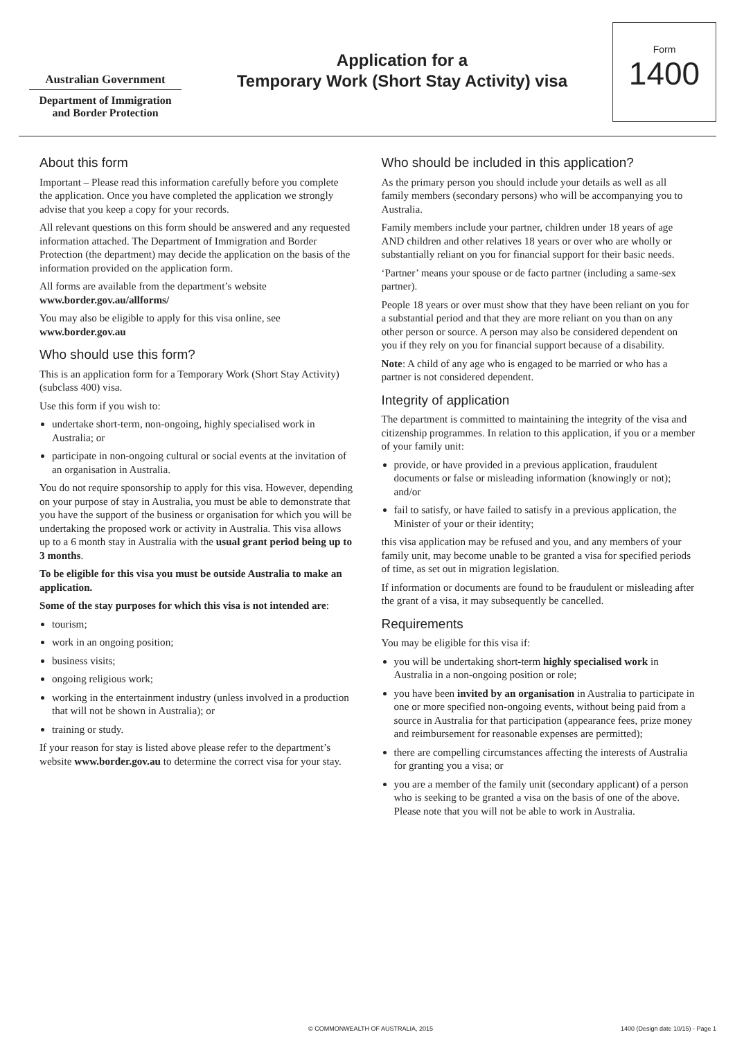Australian Government
Department of Immigration
and Border Protection
Application for a
Temporary Work (Short Stay Activity) visa
Form
1400
About this form
Important – Please read this information carefully before you complete the application. Once you have completed the application we strongly advise that you keep a copy for your records.
All relevant questions on this form should be answered and any requested information attached. The Department of Immigration and Border Protection (the department) may decide the application on the basis of the information provided on the application form.
All forms are available from the department’s website www.border.gov.au/allforms/
You may also be eligible to apply for this visa online, see www.border.gov.au
Who should use this form?
This is an application form for a Temporary Work (Short Stay Activity) (subclass 400) visa.
Use this form if you wish to:
undertake short-term, non-ongoing, highly specialised work in Australia; or
participate in non-ongoing cultural or social events at the invitation of an organisation in Australia.
You do not require sponsorship to apply for this visa. However, depending on your purpose of stay in Australia, you must be able to demonstrate that you have the support of the business or organisation for which you will be undertaking the proposed work or activity in Australia. This visa allows up to a 6 month stay in Australia with the usual grant period being up to 3 months.
To be eligible for this visa you must be outside Australia to make an application.
Some of the stay purposes for which this visa is not intended are:
tourism;
work in an ongoing position;
business visits;
ongoing religious work;
working in the entertainment industry (unless involved in a production that will not be shown in Australia); or
training or study.
If your reason for stay is listed above please refer to the department’s website www.border.gov.au to determine the correct visa for your stay.
Who should be included in this application?
As the primary person you should include your details as well as all family members (secondary persons) who will be accompanying you to Australia.
Family members include your partner, children under 18 years of age AND children and other relatives 18 years or over who are wholly or substantially reliant on you for financial support for their basic needs.
‘Partner’ means your spouse or de facto partner (including a same-sex partner).
People 18 years or over must show that they have been reliant on you for a substantial period and that they are more reliant on you than on any other person or source. A person may also be considered dependent on you if they rely on you for financial support because of a disability.
Note: A child of any age who is engaged to be married or who has a partner is not considered dependent.
Integrity of application
The department is committed to maintaining the integrity of the visa and citizenship programmes. In relation to this application, if you or a member of your family unit:
provide, or have provided in a previous application, fraudulent documents or false or misleading information (knowingly or not); and/or
fail to satisfy, or have failed to satisfy in a previous application, the Minister of your or their identity;
this visa application may be refused and you, and any members of your family unit, may become unable to be granted a visa for specified periods of time, as set out in migration legislation.
If information or documents are found to be fraudulent or misleading after the grant of a visa, it may subsequently be cancelled.
Requirements
You may be eligible for this visa if:
you will be undertaking short-term highly specialised work in Australia in a non-ongoing position or role;
you have been invited by an organisation in Australia to participate in one or more specified non-ongoing events, without being paid from a source in Australia for that participation (appearance fees, prize money and reimbursement for reasonable expenses are permitted);
there are compelling circumstances affecting the interests of Australia for granting you a visa; or
you are a member of the family unit (secondary applicant) of a person who is seeking to be granted a visa on the basis of one of the above. Please note that you will not be able to work in Australia.
© COMMONWEALTH OF AUSTRALIA, 2015 1400 (Design date 10/15) - Page 1